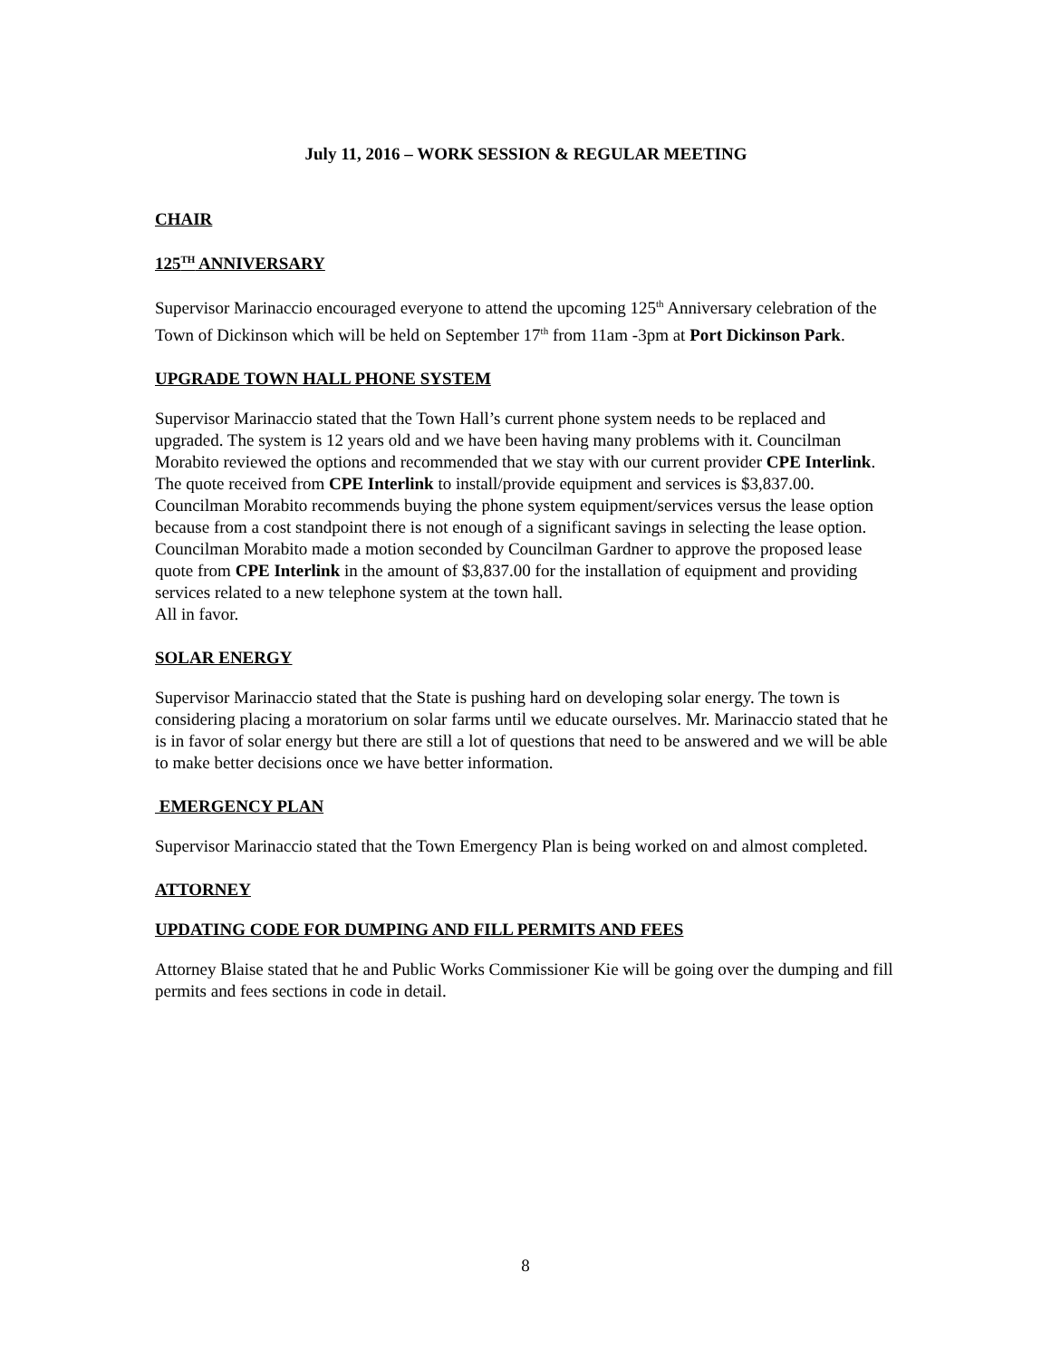July 11, 2016 – WORK SESSION & REGULAR MEETING
CHAIR
125<sup>TH</sup> ANNIVERSARY
Supervisor Marinaccio encouraged everyone to attend the upcoming 125<sup>th</sup> Anniversary celebration of the Town of Dickinson which will be held on September 17<sup>th</sup> from 11am -3pm at Port Dickinson Park.
UPGRADE TOWN HALL PHONE SYSTEM
Supervisor Marinaccio stated that the Town Hall’s current phone system needs to be replaced and upgraded. The system is 12 years old and we have been having many problems with it. Councilman Morabito reviewed the options and recommended that we stay with our current provider CPE Interlink. The quote received from CPE Interlink to install/provide equipment and services is $3,837.00. Councilman Morabito recommends buying the phone system equipment/services versus the lease option because from a cost standpoint there is not enough of a significant savings in selecting the lease option.
Councilman Morabito made a motion seconded by Councilman Gardner to approve the proposed lease quote from CPE Interlink in the amount of $3,837.00 for the installation of equipment and providing services related to a new telephone system at the town hall.
All in favor.
SOLAR ENERGY
Supervisor Marinaccio stated that the State is pushing hard on developing solar energy. The town is considering placing a moratorium on solar farms until we educate ourselves. Mr. Marinaccio stated that he is in favor of solar energy but there are still a lot of questions that need to be answered and we will be able to make better decisions once we have better information.
EMERGENCY PLAN
Supervisor Marinaccio stated that the Town Emergency Plan is being worked on and almost completed.
ATTORNEY
UPDATING CODE FOR DUMPING AND FILL PERMITS AND FEES
Attorney Blaise stated that he and Public Works Commissioner Kie will be going over the dumping and fill permits and fees sections in code in detail.
8